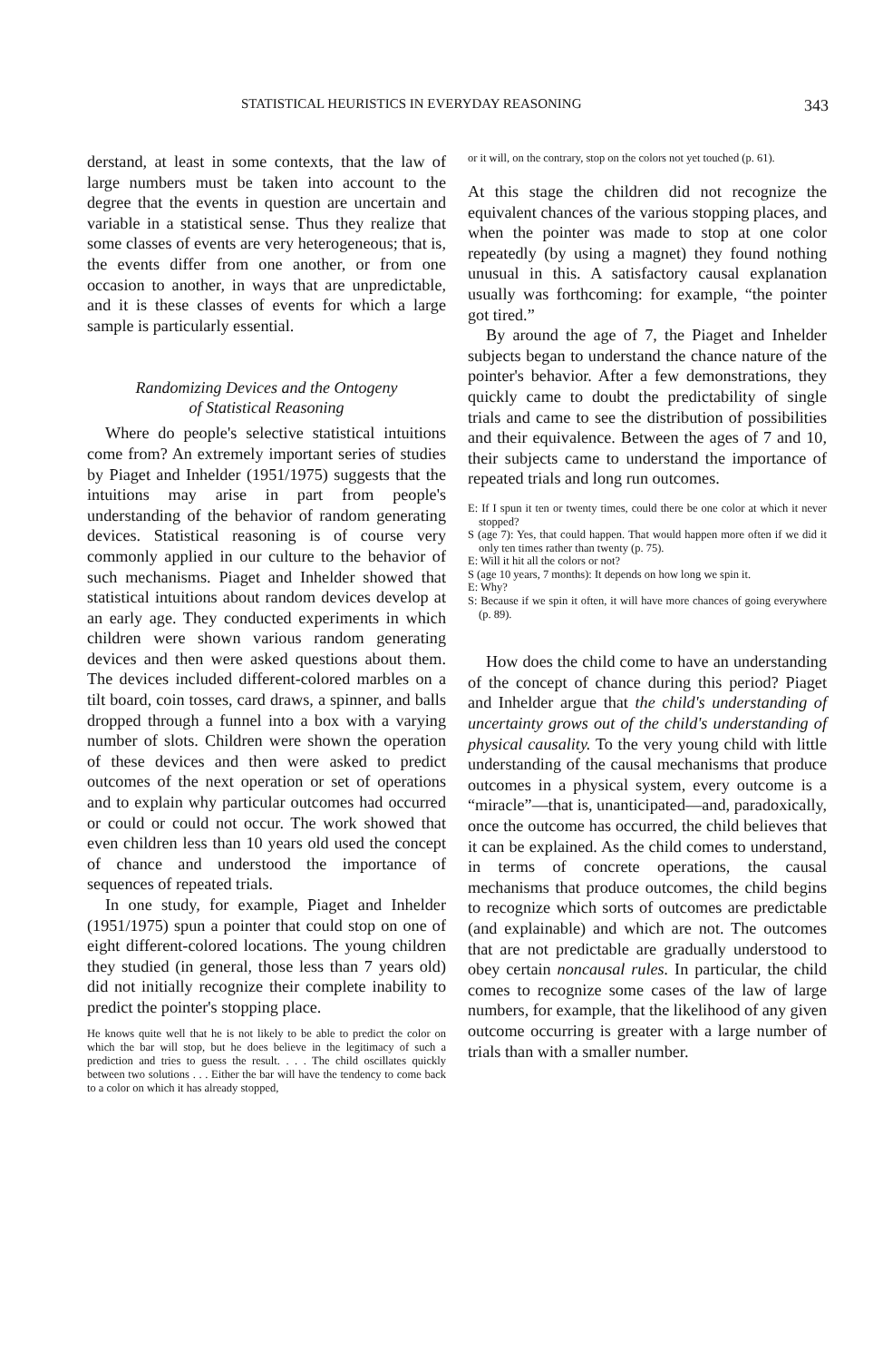STATISTICAL HEURISTICS IN EVERYDAY REASONING 343
derstand, at least in some contexts, that the law of large numbers must be taken into account to the degree that the events in question are uncertain and variable in a statistical sense. Thus they realize that some classes of events are very heterogeneous; that is, the events differ from one another, or from one occasion to another, in ways that are unpredictable, and it is these classes of events for which a large sample is particularly essential.
Randomizing Devices and the Ontogeny
of Statistical Reasoning
Where do people's selective statistical intuitions come from? An extremely important series of studies by Piaget and Inhelder (1951/1975) suggests that the intuitions may arise in part from people's understanding of the behavior of random generating devices. Statistical reasoning is of course very commonly applied in our culture to the behavior of such mechanisms. Piaget and Inhelder showed that statistical intuitions about random devices develop at an early age. They conducted experiments in which children were shown various random generating devices and then were asked questions about them. The devices included different-colored marbles on a tilt board, coin tosses, card draws, a spinner, and balls dropped through a funnel into a box with a varying number of slots. Children were shown the operation of these devices and then were asked to predict outcomes of the next operation or set of operations and to explain why particular outcomes had occurred or could or could not occur. The work showed that even children less than 10 years old used the concept of chance and understood the importance of sequences of repeated trials.
In one study, for example, Piaget and Inhelder (1951/1975) spun a pointer that could stop on one of eight different-colored locations. The young children they studied (in general, those less than 7 years old) did not initially recognize their complete inability to predict the pointer's stopping place.
He knows quite well that he is not likely to be able to predict the color on which the bar will stop, but he does believe in the legitimacy of such a prediction and tries to guess the result. . . . The child oscillates quickly between two solutions . . . Either the bar will have the tendency to come back to a color on which it has already stopped,
or it will, on the contrary, stop on the colors not yet touched (p. 61).
At this stage the children did not recognize the equivalent chances of the various stopping places, and when the pointer was made to stop at one color repeatedly (by using a magnet) they found nothing unusual in this. A satisfactory causal explanation usually was forthcoming: for example, “the pointer got tired.”
By around the age of 7, the Piaget and Inhelder subjects began to understand the chance nature of the pointer's behavior. After a few demonstrations, they quickly came to doubt the predictability of single trials and came to see the distribution of possibilities and their equivalence. Between the ages of 7 and 10, their subjects came to understand the importance of repeated trials and long run outcomes.
E: If I spun it ten or twenty times, could there be one color at which it never stopped?
S (age 7): Yes, that could happen. That would happen more often if we did it only ten times rather than twenty (p. 75).
E: Will it hit all the colors or not?
S (age 10 years, 7 months): It depends on how long we spin it.
E: Why?
S: Because if we spin it often, it will have more chances of going everywhere (p. 89).
How does the child come to have an understanding of the concept of chance during this period? Piaget and Inhelder argue that the child's understanding of uncertainty grows out of the child's understanding of physical causality. To the very young child with little understanding of the causal mechanisms that produce outcomes in a physical system, every outcome is a “miracle”—that is, unanticipated—and, paradoxically, once the outcome has occurred, the child believes that it can be explained. As the child comes to understand, in terms of concrete operations, the causal mechanisms that produce outcomes, the child begins to recognize which sorts of outcomes are predictable (and explainable) and which are not. The outcomes that are not predictable are gradually understood to obey certain noncausal rules. In particular, the child comes to recognize some cases of the law of large numbers, for example, that the likelihood of any given outcome occurring is greater with a large number of trials than with a smaller number.